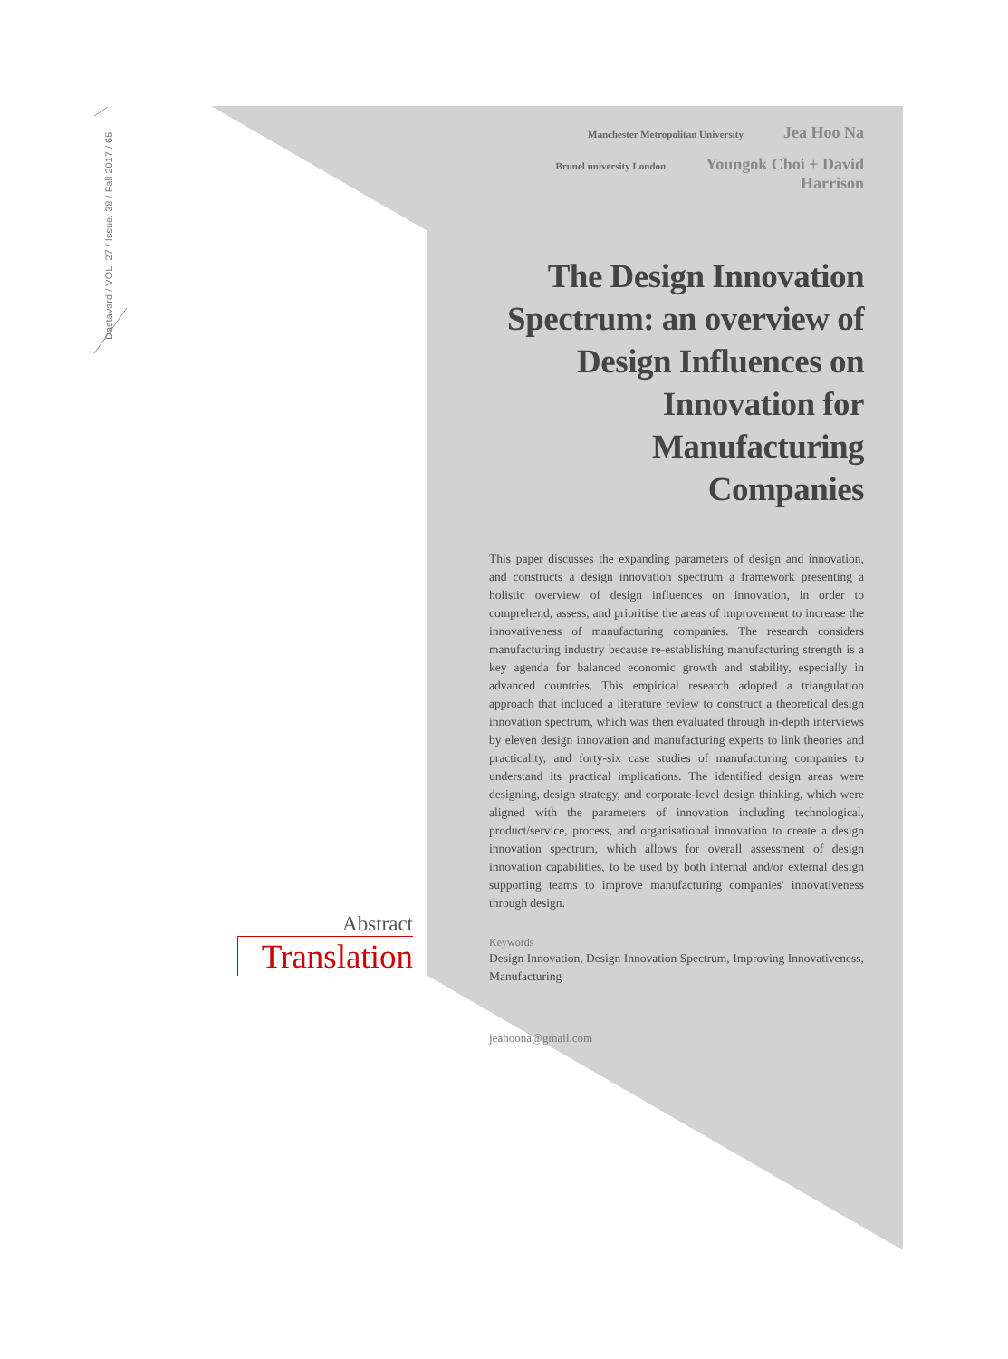Dastavard / VOL. 27 / Issue. 38 / Fall 2017 / 65
Manchester Metropolitan University Jea Hoo Na
Brunel university London Youngok Choi + David Harrison
The Design Innovation Spectrum: an overview of Design Influences on Innovation for Manufacturing Companies
This paper discusses the expanding parameters of design and innovation, and constructs a design innovation spectrum a framework presenting a holistic overview of design influences on innovation, in order to comprehend, assess, and prioritise the areas of improvement to increase the innovativeness of manufacturing companies. The research considers manufacturing industry because re-establishing manufacturing strength is a key agenda for balanced economic growth and stability, especially in advanced countries. This empirical research adopted a triangulation approach that included a literature review to construct a theoretical design innovation spectrum, which was then evaluated through in-depth interviews by eleven design innovation and manufacturing experts to link theories and practicality, and forty-six case studies of manufacturing companies to understand its practical implications. The identified design areas were designing, design strategy, and corporate-level design thinking, which were aligned with the parameters of innovation including technological, product/service, process, and organisational innovation to create a design innovation spectrum, which allows for overall assessment of design innovation capabilities, to be used by both internal and/or external design supporting teams to improve manufacturing companies' innovativeness through design.
Keywords
Design Innovation, Design Innovation Spectrum, Improving Innovativeness, Manufacturing
jeahoona@gmail.com
Abstract
Translation